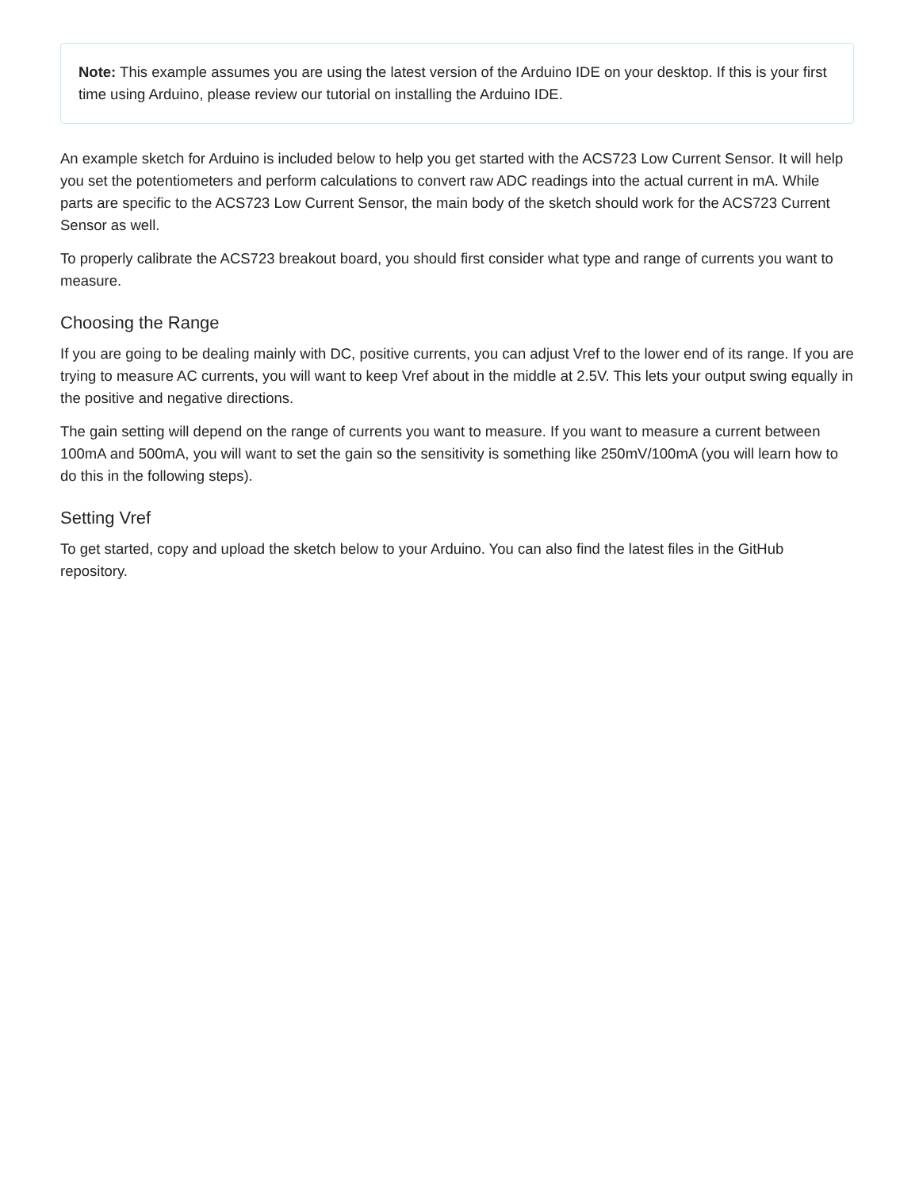Note: This example assumes you are using the latest version of the Arduino IDE on your desktop. If this is your first time using Arduino, please review our tutorial on installing the Arduino IDE.
An example sketch for Arduino is included below to help you get started with the ACS723 Low Current Sensor. It will help you set the potentiometers and perform calculations to convert raw ADC readings into the actual current in mA. While parts are specific to the ACS723 Low Current Sensor, the main body of the sketch should work for the ACS723 Current Sensor as well.
To properly calibrate the ACS723 breakout board, you should first consider what type and range of currents you want to measure.
Choosing the Range
If you are going to be dealing mainly with DC, positive currents, you can adjust Vref to the lower end of its range. If you are trying to measure AC currents, you will want to keep Vref about in the middle at 2.5V. This lets your output swing equally in the positive and negative directions.
The gain setting will depend on the range of currents you want to measure. If you want to measure a current between 100mA and 500mA, you will want to set the gain so the sensitivity is something like 250mV/100mA (you will learn how to do this in the following steps).
Setting Vref
To get started, copy and upload the sketch below to your Arduino. You can also find the latest files in the GitHub repository.